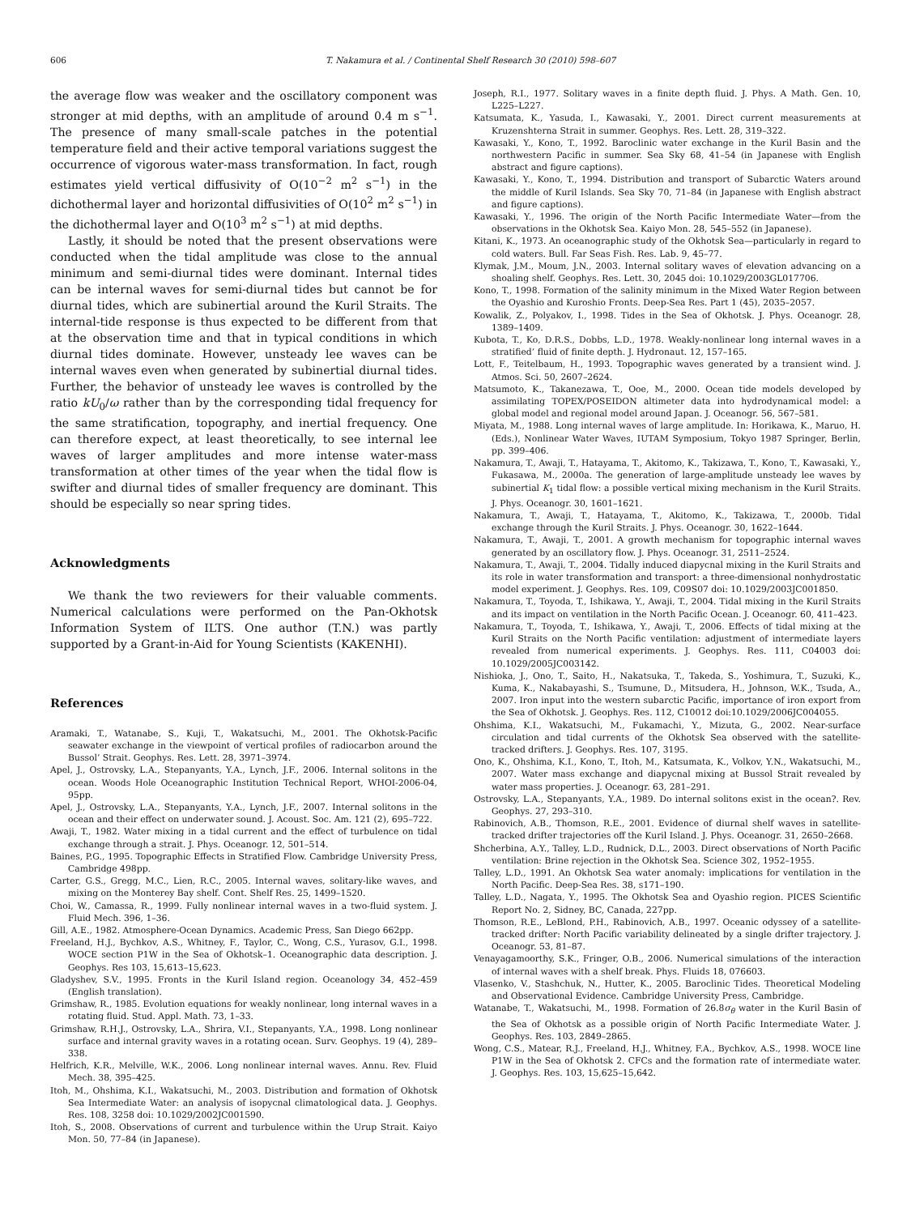606 T. Nakamura et al. / Continental Shelf Research 30 (2010) 598–607
the average flow was weaker and the oscillatory component was stronger at mid depths, with an amplitude of around 0.4 m s<sup>−1</sup>. The presence of many small-scale patches in the potential temperature field and their active temporal variations suggest the occurrence of vigorous water-mass transformation. In fact, rough estimates yield vertical diffusivity of O(10<sup>−2</sup> m<sup>2</sup> s<sup>−1</sup>) in the dichothermal layer and horizontal diffusivities of O(10<sup>2</sup> m<sup>2</sup> s<sup>−1</sup>) in the dichothermal layer and O(10<sup>3</sup> m<sup>2</sup> s<sup>−1</sup>) at mid depths.
Lastly, it should be noted that the present observations were conducted when the tidal amplitude was close to the annual minimum and semi-diurnal tides were dominant. Internal tides can be internal waves for semi-diurnal tides but cannot be for diurnal tides, which are subinertial around the Kuril Straits. The internal-tide response is thus expected to be different from that at the observation time and that in typical conditions in which diurnal tides dominate. However, unsteady lee waves can be internal waves even when generated by subinertial diurnal tides. Further, the behavior of unsteady lee waves is controlled by the ratio kU<sub>0</sub>/ω rather than by the corresponding tidal frequency for the same stratification, topography, and inertial frequency. One can therefore expect, at least theoretically, to see internal lee waves of larger amplitudes and more intense water-mass transformation at other times of the year when the tidal flow is swifter and diurnal tides of smaller frequency are dominant. This should be especially so near spring tides.
Acknowledgments
We thank the two reviewers for their valuable comments. Numerical calculations were performed on the Pan-Okhotsk Information System of ILTS. One author (T.N.) was partly supported by a Grant-in-Aid for Young Scientists (KAKENHI).
References
Aramaki, T., Watanabe, S., Kuji, T., Wakatsuchi, M., 2001. The Okhotsk-Pacific seawater exchange in the viewpoint of vertical profiles of radiocarbon around the Bussol’ Strait. Geophys. Res. Lett. 28, 3971–3974.
Apel, J., Ostrovsky, L.A., Stepanyants, Y.A., Lynch, J.F., 2006. Internal solitons in the ocean. Woods Hole Oceanographic Institution Technical Report, WHOI-2006-04, 95pp.
Apel, J., Ostrovsky, L.A., Stepanyants, Y.A., Lynch, J.F., 2007. Internal solitons in the ocean and their effect on underwater sound. J. Acoust. Soc. Am. 121 (2), 695–722.
Awaji, T., 1982. Water mixing in a tidal current and the effect of turbulence on tidal exchange through a strait. J. Phys. Oceanogr. 12, 501–514.
Baines, P.G., 1995. Topographic Effects in Stratified Flow. Cambridge University Press, Cambridge 498pp.
Carter, G.S., Gregg, M.C., Lien, R.C., 2005. Internal waves, solitary-like waves, and mixing on the Monterey Bay shelf. Cont. Shelf Res. 25, 1499–1520.
Choi, W., Camassa, R., 1999. Fully nonlinear internal waves in a two-fluid system. J. Fluid Mech. 396, 1–36.
Gill, A.E., 1982. Atmosphere-Ocean Dynamics. Academic Press, San Diego 662pp.
Freeland, H.J., Bychkov, A.S., Whitney, F., Taylor, C., Wong, C.S., Yurasov, G.I., 1998. WOCE section P1W in the Sea of Okhotsk–1. Oceanographic data description. J. Geophys. Res 103, 15,613–15,623.
Gladyshev, S.V., 1995. Fronts in the Kuril Island region. Oceanology 34, 452–459 (English translation).
Grimshaw, R., 1985. Evolution equations for weakly nonlinear, long internal waves in a rotating fluid. Stud. Appl. Math. 73, 1–33.
Grimshaw, R.H.J., Ostrovsky, L.A., Shrira, V.I., Stepanyants, Y.A., 1998. Long nonlinear surface and internal gravity waves in a rotating ocean. Surv. Geophys. 19 (4), 289–338.
Helfrich, K.R., Melville, W.K., 2006. Long nonlinear internal waves. Annu. Rev. Fluid Mech. 38, 395–425.
Itoh, M., Ohshima, K.I., Wakatsuchi, M., 2003. Distribution and formation of Okhotsk Sea Intermediate Water: an analysis of isopycnal climatological data. J. Geophys. Res. 108, 3258 doi: 10.1029/2002JC001590.
Itoh, S., 2008. Observations of current and turbulence within the Urup Strait. Kaiyo Mon. 50, 77–84 (in Japanese).
Joseph, R.I., 1977. Solitary waves in a finite depth fluid. J. Phys. A Math. Gen. 10, L225–L227.
Katsumata, K., Yasuda, I., Kawasaki, Y., 2001. Direct current measurements at Kruzenshterna Strait in summer. Geophys. Res. Lett. 28, 319–322.
Kawasaki, Y., Kono, T., 1992. Baroclinic water exchange in the Kuril Basin and the northwestern Pacific in summer. Sea Sky 68, 41–54 (in Japanese with English abstract and figure captions).
Kawasaki, Y., Kono, T., 1994. Distribution and transport of Subarctic Waters around the middle of Kuril Islands. Sea Sky 70, 71–84 (in Japanese with English abstract and figure captions).
Kawasaki, Y., 1996. The origin of the North Pacific Intermediate Water—from the observations in the Okhotsk Sea. Kaiyo Mon. 28, 545–552 (in Japanese).
Kitani, K., 1973. An oceanographic study of the Okhotsk Sea—particularly in regard to cold waters. Bull. Far Seas Fish. Res. Lab. 9, 45–77.
Klymak, J.M., Moum, J.N., 2003. Internal solitary waves of elevation advancing on a shoaling shelf. Geophys. Res. Lett. 30, 2045 doi: 10.1029/2003GL017706.
Kono, T., 1998. Formation of the salinity minimum in the Mixed Water Region between the Oyashio and Kuroshio Fronts. Deep-Sea Res. Part 1 (45), 2035–2057.
Kowalik, Z., Polyakov, I., 1998. Tides in the Sea of Okhotsk. J. Phys. Oceanogr. 28, 1389–1409.
Kubota, T., Ko, D.R.S., Dobbs, L.D., 1978. Weakly-nonlinear long internal waves in a stratified’ fluid of finite depth. J. Hydronaut. 12, 157–165.
Lott, F., Teitelbaum, H., 1993. Topographic waves generated by a transient wind. J. Atmos. Sci. 50, 2607–2624.
Matsumoto, K., Takanezawa, T., Ooe, M., 2000. Ocean tide models developed by assimilating TOPEX/POSEIDON altimeter data into hydrodynamical model: a global model and regional model around Japan. J. Oceanogr. 56, 567–581.
Miyata, M., 1988. Long internal waves of large amplitude. In: Horikawa, K., Maruo, H. (Eds.), Nonlinear Water Waves, IUTAM Symposium, Tokyo 1987 Springer, Berlin, pp. 399–406.
Nakamura, T., Awaji, T., Hatayama, T., Akitomo, K., Takizawa, T., Kono, T., Kawasaki, Y., Fukasawa, M., 2000a. The generation of large-amplitude unsteady lee waves by subinertial K<sub>1</sub> tidal flow: a possible vertical mixing mechanism in the Kuril Straits. J. Phys. Oceanogr. 30, 1601–1621.
Nakamura, T., Awaji, T., Hatayama, T., Akitomo, K., Takizawa, T., 2000b. Tidal exchange through the Kuril Straits. J. Phys. Oceanogr. 30, 1622–1644.
Nakamura, T., Awaji, T., 2001. A growth mechanism for topographic internal waves generated by an oscillatory flow. J. Phys. Oceanogr. 31, 2511–2524.
Nakamura, T., Awaji, T., 2004. Tidally induced diapycnal mixing in the Kuril Straits and its role in water transformation and transport: a three-dimensional nonhydrostatic model experiment. J. Geophys. Res. 109, C09S07 doi: 10.1029/2003JC001850.
Nakamura, T., Toyoda, T., Ishikawa, Y., Awaji, T., 2004. Tidal mixing in the Kuril Straits and its impact on ventilation in the North Pacific Ocean. J. Oceanogr. 60, 411–423.
Nakamura, T., Toyoda, T., Ishikawa, Y., Awaji, T., 2006. Effects of tidal mixing at the Kuril Straits on the North Pacific ventilation: adjustment of intermediate layers revealed from numerical experiments. J. Geophys. Res. 111, C04003 doi: 10.1029/2005JC003142.
Nishioka, J., Ono, T., Saito, H., Nakatsuka, T., Takeda, S., Yoshimura, T., Suzuki, K., Kuma, K., Nakabayashi, S., Tsumune, D., Mitsudera, H., Johnson, W.K., Tsuda, A., 2007. Iron input into the western subarctic Pacific, importance of iron export from the Sea of Okhotsk. J. Geophys. Res. 112, C10012 doi:10.1029/2006JC004055.
Ohshima, K.I., Wakatsuchi, M., Fukamachi, Y., Mizuta, G., 2002. Near-surface circulation and tidal currents of the Okhotsk Sea observed with the satellite-tracked drifters. J. Geophys. Res. 107, 3195.
Ono, K., Ohshima, K.I., Kono, T., Itoh, M., Katsumata, K., Volkov, Y.N., Wakatsuchi, M., 2007. Water mass exchange and diapycnal mixing at Bussol Strait revealed by water mass properties. J. Oceanogr. 63, 281–291.
Ostrovsky, L.A., Stepanyants, Y.A., 1989. Do internal solitons exist in the ocean?. Rev. Geophys. 27, 293–310.
Rabinovich, A.B., Thomson, R.E., 2001. Evidence of diurnal shelf waves in satellite-tracked drifter trajectories off the Kuril Island. J. Phys. Oceanogr. 31, 2650–2668.
Shcherbina, A.Y., Talley, L.D., Rudnick, D.L., 2003. Direct observations of North Pacific ventilation: Brine rejection in the Okhotsk Sea. Science 302, 1952–1955.
Talley, L.D., 1991. An Okhotsk Sea water anomaly: implications for ventilation in the North Pacific. Deep-Sea Res. 38, s171–190.
Talley, L.D., Nagata, Y., 1995. The Okhotsk Sea and Oyashio region. PICES Scientific Report No. 2, Sidney, BC, Canada, 227pp.
Thomson, R.E., LeBlond, P.H., Rabinovich, A.B., 1997. Oceanic odyssey of a satellite-tracked drifter: North Pacific variability delineated by a single drifter trajectory. J. Oceanogr. 53, 81–87.
Venayagamoorthy, S.K., Fringer, O.B., 2006. Numerical simulations of the interaction of internal waves with a shelf break. Phys. Fluids 18, 076603.
Vlasenko, V., Stashchuk, N., Hutter, K., 2005. Baroclinic Tides. Theoretical Modeling and Observational Evidence. Cambridge University Press, Cambridge.
Watanabe, T., Wakatsuchi, M., 1998. Formation of 26.8σ<sub>θ</sub> water in the Kuril Basin of the Sea of Okhotsk as a possible origin of North Pacific Intermediate Water. J. Geophys. Res. 103, 2849–2865.
Wong, C.S., Matear, R.J., Freeland, H.J., Whitney, F.A., Bychkov, A.S., 1998. WOCE line P1W in the Sea of Okhotsk 2. CFCs and the formation rate of intermediate water. J. Geophys. Res. 103, 15,625–15,642.